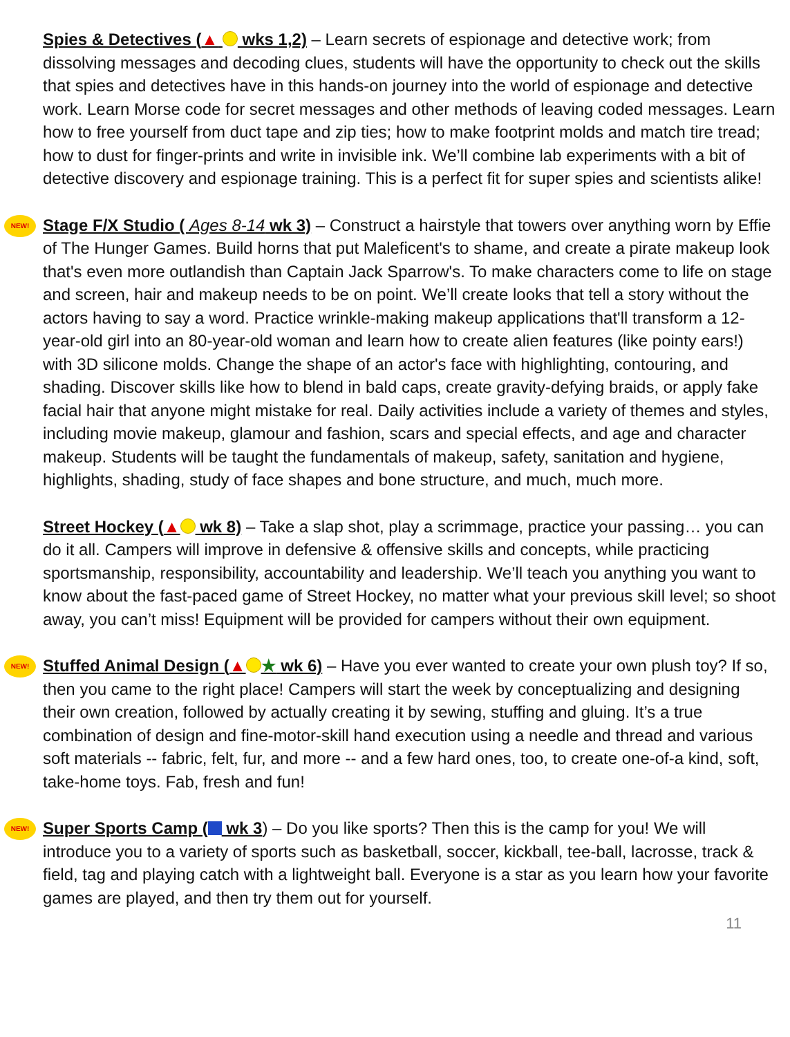Spies & Detectives (▲ wks 1,2) – Learn secrets of espionage and detective work; from dissolving messages and decoding clues, students will have the opportunity to check out the skills that spies and detectives have in this hands-on journey into the world of espionage and detective work. Learn Morse code for secret messages and other methods of leaving coded messages. Learn how to free yourself from duct tape and zip ties; how to make footprint molds and match tire tread; how to dust for finger-prints and write in invisible ink. We’ll combine lab experiments with a bit of detective discovery and espionage training. This is a perfect fit for super spies and scientists alike!
NEW! Stage F/X Studio ( Ages 8-14 wk 3) – Construct a hairstyle that towers over anything worn by Effie of The Hunger Games. Build horns that put Maleficent's to shame, and create a pirate makeup look that's even more outlandish than Captain Jack Sparrow's. To make characters come to life on stage and screen, hair and makeup needs to be on point. We’ll create looks that tell a story without the actors having to say a word. Practice wrinkle-making makeup applications that'll transform a 12-year-old girl into an 80-year-old woman and learn how to create alien features (like pointy ears!) with 3D silicone molds. Change the shape of an actor's face with highlighting, contouring, and shading. Discover skills like how to blend in bald caps, create gravity-defying braids, or apply fake facial hair that anyone might mistake for real. Daily activities include a variety of themes and styles, including movie makeup, glamour and fashion, scars and special effects, and age and character makeup. Students will be taught the fundamentals of makeup, safety, sanitation and hygiene, highlights, shading, study of face shapes and bone structure, and much, much more.
Street Hockey (▲ wk 8) – Take a slap shot, play a scrimmage, practice your passing… you can do it all. Campers will improve in defensive & offensive skills and concepts, while practicing sportsmanship, responsibility, accountability and leadership. We’ll teach you anything you want to know about the fast-paced game of Street Hockey, no matter what your previous skill level; so shoot away, you can’t miss! Equipment will be provided for campers without their own equipment.
NEW! Stuffed Animal Design (▲ ★ wk 6) – Have you ever wanted to create your own plush toy? If so, then you came to the right place! Campers will start the week by conceptualizing and designing their own creation, followed by actually creating it by sewing, stuffing and gluing. It’s a true combination of design and fine-motor-skill hand execution using a needle and thread and various soft materials -- fabric, felt, fur, and more -- and a few hard ones, too, to create one-of-a kind, soft, take-home toys. Fab, fresh and fun!
NEW! Super Sports Camp ( wk 3) – Do you like sports? Then this is the camp for you! We will introduce you to a variety of sports such as basketball, soccer, kickball, tee-ball, lacrosse, track & field, tag and playing catch with a lightweight ball. Everyone is a star as you learn how your favorite games are played, and then try them out for yourself.
11